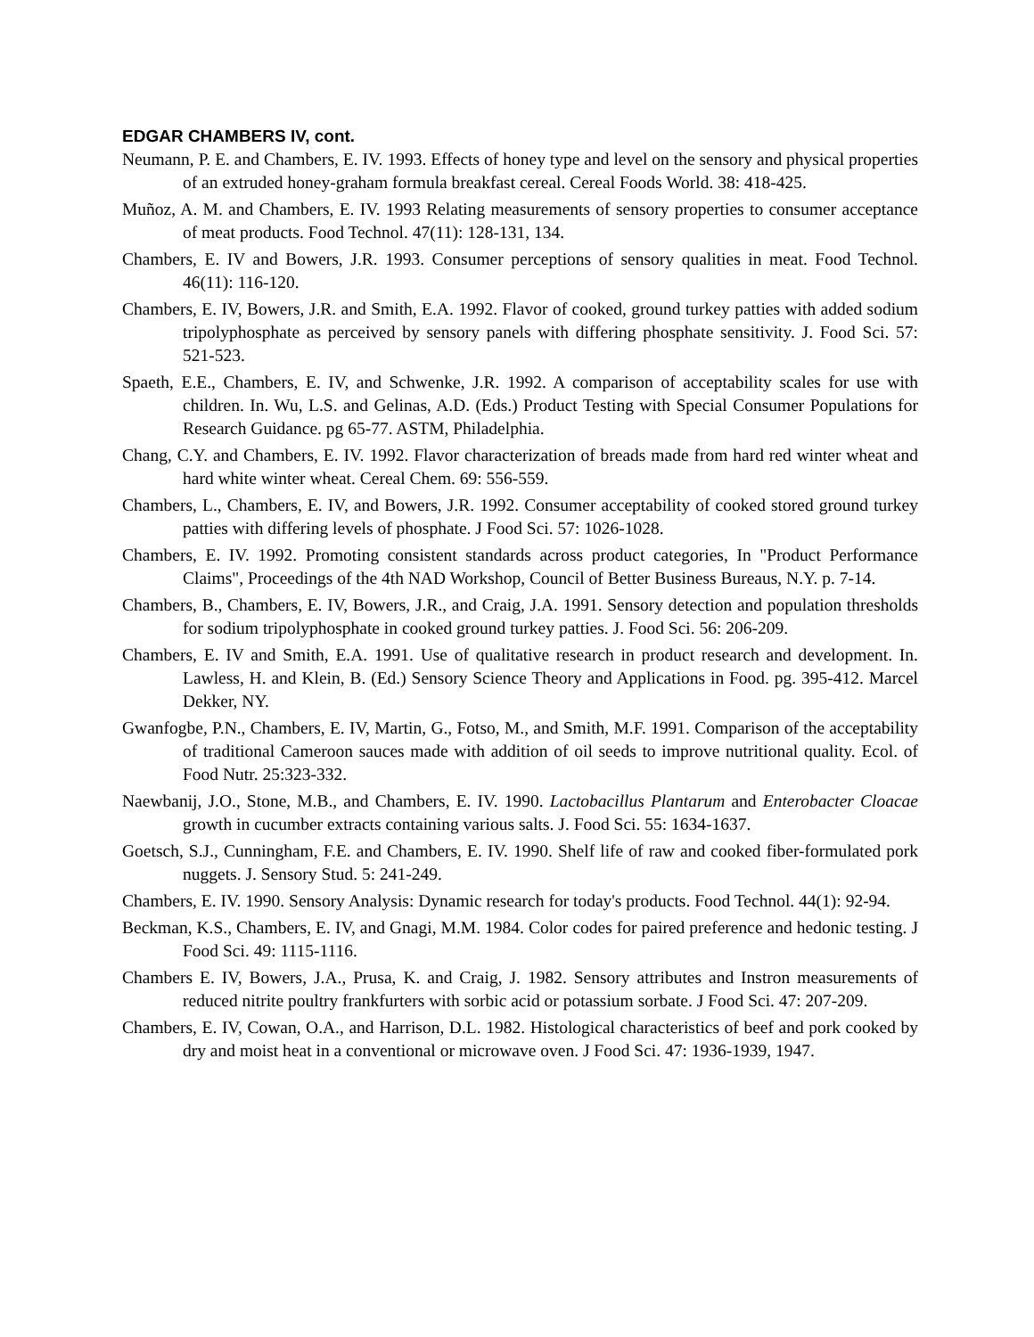EDGAR CHAMBERS IV, cont.
Neumann, P. E. and Chambers, E. IV. 1993. Effects of honey type and level on the sensory and physical properties of an extruded honey-graham formula breakfast cereal. Cereal Foods World. 38: 418-425.
Muñoz, A. M. and Chambers, E. IV. 1993 Relating measurements of sensory properties to consumer acceptance of meat products. Food Technol. 47(11): 128-131, 134.
Chambers, E. IV and Bowers, J.R. 1993. Consumer perceptions of sensory qualities in meat. Food Technol. 46(11): 116-120.
Chambers, E. IV, Bowers, J.R. and Smith, E.A. 1992. Flavor of cooked, ground turkey patties with added sodium tripolyphosphate as perceived by sensory panels with differing phosphate sensitivity. J. Food Sci. 57: 521-523.
Spaeth, E.E., Chambers, E. IV, and Schwenke, J.R. 1992. A comparison of acceptability scales for use with children. In. Wu, L.S. and Gelinas, A.D. (Eds.) Product Testing with Special Consumer Populations for Research Guidance. pg 65-77. ASTM, Philadelphia.
Chang, C.Y. and Chambers, E. IV. 1992. Flavor characterization of breads made from hard red winter wheat and hard white winter wheat. Cereal Chem. 69: 556-559.
Chambers, L., Chambers, E. IV, and Bowers, J.R. 1992. Consumer acceptability of cooked stored ground turkey patties with differing levels of phosphate. J Food Sci. 57: 1026-1028.
Chambers, E. IV. 1992. Promoting consistent standards across product categories, In "Product Performance Claims", Proceedings of the 4th NAD Workshop, Council of Better Business Bureaus, N.Y. p. 7-14.
Chambers, B., Chambers, E. IV, Bowers, J.R., and Craig, J.A. 1991. Sensory detection and population thresholds for sodium tripolyphosphate in cooked ground turkey patties. J. Food Sci. 56: 206-209.
Chambers, E. IV and Smith, E.A. 1991. Use of qualitative research in product research and development. In. Lawless, H. and Klein, B. (Ed.) Sensory Science Theory and Applications in Food. pg. 395-412. Marcel Dekker, NY.
Gwanfogbe, P.N., Chambers, E. IV, Martin, G., Fotso, M., and Smith, M.F. 1991. Comparison of the acceptability of traditional Cameroon sauces made with addition of oil seeds to improve nutritional quality. Ecol. of Food Nutr. 25:323-332.
Naewbanij, J.O., Stone, M.B., and Chambers, E. IV. 1990. Lactobacillus Plantarum and Enterobacter Cloacae growth in cucumber extracts containing various salts. J. Food Sci. 55: 1634-1637.
Goetsch, S.J., Cunningham, F.E. and Chambers, E. IV. 1990. Shelf life of raw and cooked fiber-formulated pork nuggets. J. Sensory Stud. 5: 241-249.
Chambers, E. IV. 1990. Sensory Analysis: Dynamic research for today's products. Food Technol. 44(1): 92-94.
Beckman, K.S., Chambers, E. IV, and Gnagi, M.M. 1984. Color codes for paired preference and hedonic testing. J Food Sci. 49: 1115-1116.
Chambers E. IV, Bowers, J.A., Prusa, K. and Craig, J. 1982. Sensory attributes and Instron measurements of reduced nitrite poultry frankfurters with sorbic acid or potassium sorbate. J Food Sci. 47: 207-209.
Chambers, E. IV, Cowan, O.A., and Harrison, D.L. 1982. Histological characteristics of beef and pork cooked by dry and moist heat in a conventional or microwave oven. J Food Sci. 47: 1936-1939, 1947.